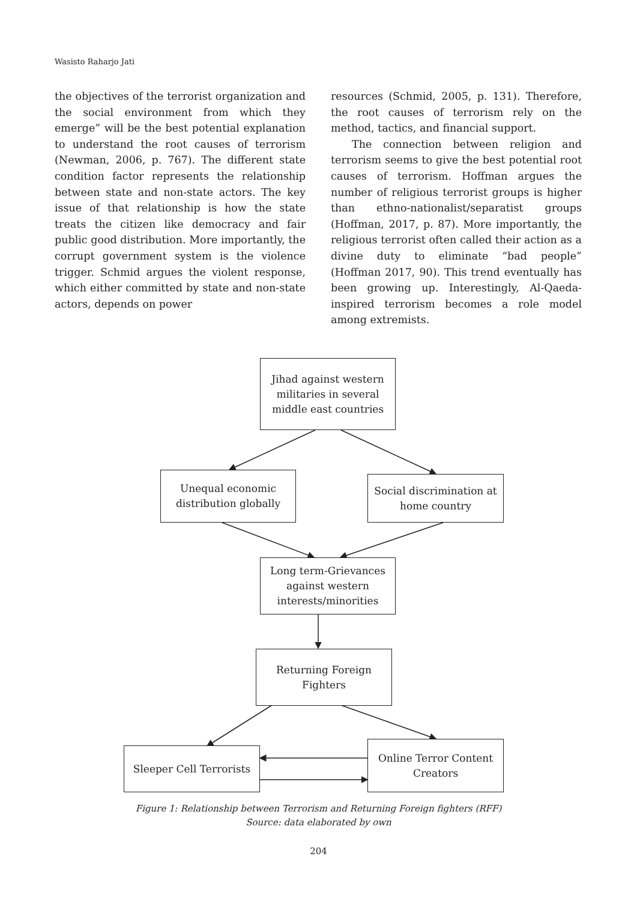Wasisto Raharjo Jati
the objectives of the terrorist organization and the social environment from which they emerge” will be the best potential explanation to understand the root causes of terrorism (Newman, 2006, p. 767). The different state condition factor represents the relationship between state and non-state actors. The key issue of that relationship is how the state treats the citizen like democracy and fair public good distribution. More importantly, the corrupt government system is the violence trigger. Schmid argues the violent response, which either committed by state and non-state actors, depends on power
resources (Schmid, 2005, p. 131). Therefore, the root causes of terrorism rely on the method, tactics, and financial support.
The connection between religion and terrorism seems to give the best potential root causes of terrorism. Hoffman argues the number of religious terrorist groups is higher than ethno-nationalist/separatist groups (Hoffman, 2017, p. 87). More importantly, the religious terrorist often called their action as a divine duty to eliminate “bad people” (Hoffman 2017, 90). This trend eventually has been growing up. Interestingly, Al-Qaeda-inspired terrorism becomes a role model among extremists.
Jihad against western militaries in several middle east countries
Unequal economic distribution globally
Social discrimination at home country
Long term-Grievances against western interests/minorities
Returning Foreign Fighters
Sleeper Cell Terrorists
Online Terror Content Creators
Figure 1: Relationship between Terrorism and Returning Foreign fighters (RFF)
Source: data elaborated by own
204